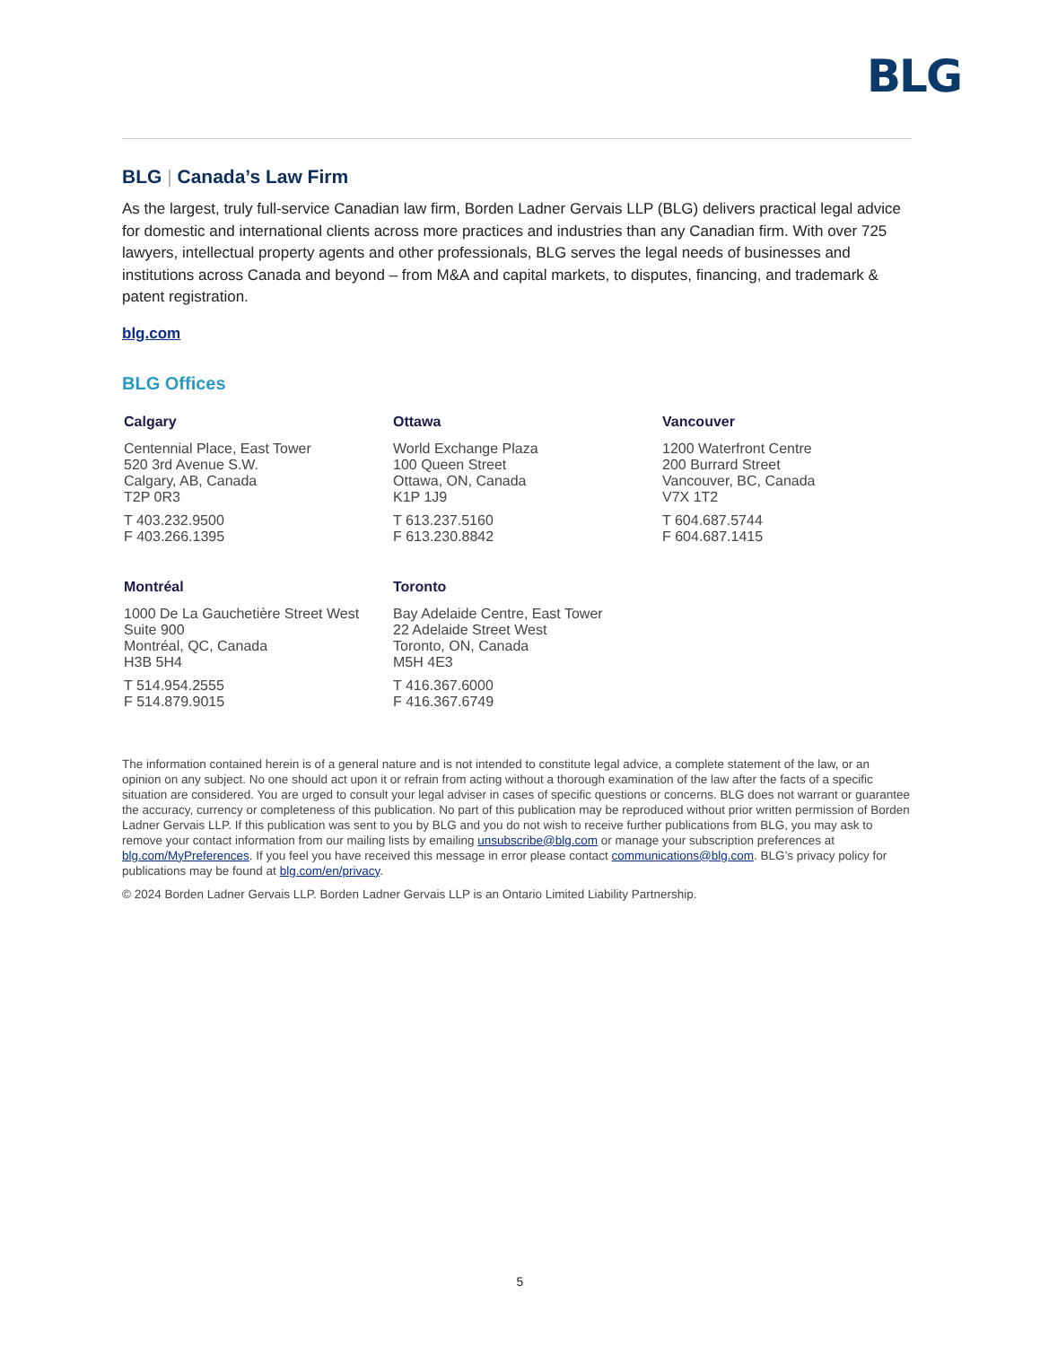BLG
BLG | Canada’s Law Firm
As the largest, truly full-service Canadian law firm, Borden Ladner Gervais LLP (BLG) delivers practical legal advice for domestic and international clients across more practices and industries than any Canadian firm. With over 725 lawyers, intellectual property agents and other professionals, BLG serves the legal needs of businesses and institutions across Canada and beyond – from M&A and capital markets, to disputes, financing, and trademark & patent registration.
blg.com
BLG Offices
Calgary
Centennial Place, East Tower
520 3rd Avenue S.W.
Calgary, AB, Canada
T2P 0R3
T 403.232.9500
F 403.266.1395
Ottawa
World Exchange Plaza
100 Queen Street
Ottawa, ON, Canada
K1P 1J9
T 613.237.5160
F 613.230.8842
Vancouver
1200 Waterfront Centre
200 Burrard Street
Vancouver, BC, Canada
V7X 1T2
T 604.687.5744
F 604.687.1415
Montréal
1000 De La Gauchetière Street West
Suite 900
Montréal, QC, Canada
H3B 5H4
T 514.954.2555
F 514.879.9015
Toronto
Bay Adelaide Centre, East Tower
22 Adelaide Street West
Toronto, ON, Canada
M5H 4E3
T 416.367.6000
F 416.367.6749
The information contained herein is of a general nature and is not intended to constitute legal advice, a complete statement of the law, or an opinion on any subject. No one should act upon it or refrain from acting without a thorough examination of the law after the facts of a specific situation are considered. You are urged to consult your legal adviser in cases of specific questions or concerns. BLG does not warrant or guarantee the accuracy, currency or completeness of this publication. No part of this publication may be reproduced without prior written permission of Borden Ladner Gervais LLP. If this publication was sent to you by BLG and you do not wish to receive further publications from BLG, you may ask to remove your contact information from our mailing lists by emailing unsubscribe@blg.com or manage your subscription preferences at blg.com/MyPreferences. If you feel you have received this message in error please contact communications@blg.com. BLG’s privacy policy for publications may be found at blg.com/en/privacy.
© 2024 Borden Ladner Gervais LLP. Borden Ladner Gervais LLP is an Ontario Limited Liability Partnership.
5